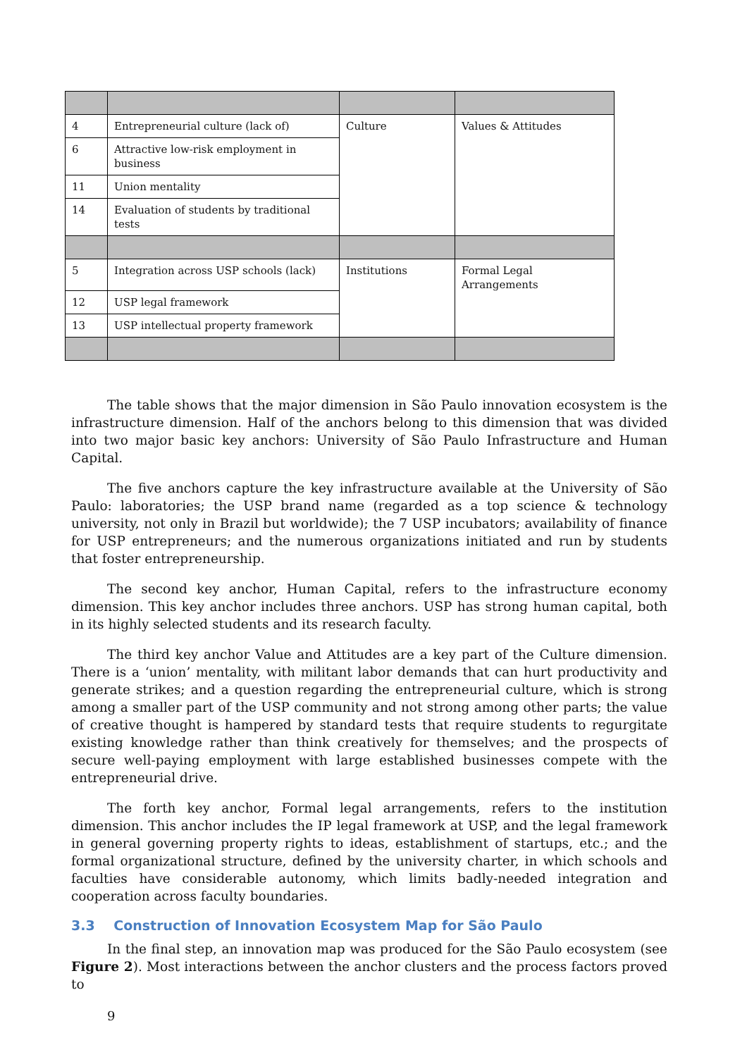| 4 | Entrepreneurial culture (lack of) | Culture | Values & Attitudes |
| 6 | Attractive low-risk employment in business | | |
| 11 | Union mentality | | |
| 14 | Evaluation of students by traditional tests | | |
| 5 | Integration across USP schools (lack) | Institutions | Formal Legal Arrangements |
| 12 | USP legal framework | | |
| 13 | USP intellectual property framework | | |
The table shows that the major dimension in São Paulo innovation ecosystem is the infrastructure dimension. Half of the anchors belong to this dimension that was divided into two major basic key anchors: University of São Paulo Infrastructure and Human Capital.
The five anchors capture the key infrastructure available at the University of São Paulo: laboratories; the USP brand name (regarded as a top science & technology university, not only in Brazil but worldwide); the 7 USP incubators; availability of finance for USP entrepreneurs; and the numerous organizations initiated and run by students that foster entrepreneurship.
The second key anchor, Human Capital, refers to the infrastructure economy dimension. This key anchor includes three anchors. USP has strong human capital, both in its highly selected students and its research faculty.
The third key anchor Value and Attitudes are a key part of the Culture dimension. There is a ‘union’ mentality, with militant labor demands that can hurt productivity and generate strikes; and a question regarding the entrepreneurial culture, which is strong among a smaller part of the USP community and not strong among other parts; the value of creative thought is hampered by standard tests that require students to regurgitate existing knowledge rather than think creatively for themselves; and the prospects of secure well-paying employment with large established businesses compete with the entrepreneurial drive.
The forth key anchor, Formal legal arrangements, refers to the institution dimension. This anchor includes the IP legal framework at USP, and the legal framework in general governing property rights to ideas, establishment of startups, etc.; and the formal organizational structure, defined by the university charter, in which schools and faculties have considerable autonomy, which limits badly-needed integration and cooperation across faculty boundaries.
3.3 Construction of Innovation Ecosystem Map for São Paulo
In the final step, an innovation map was produced for the São Paulo ecosystem (see Figure 2). Most interactions between the anchor clusters and the process factors proved to
9